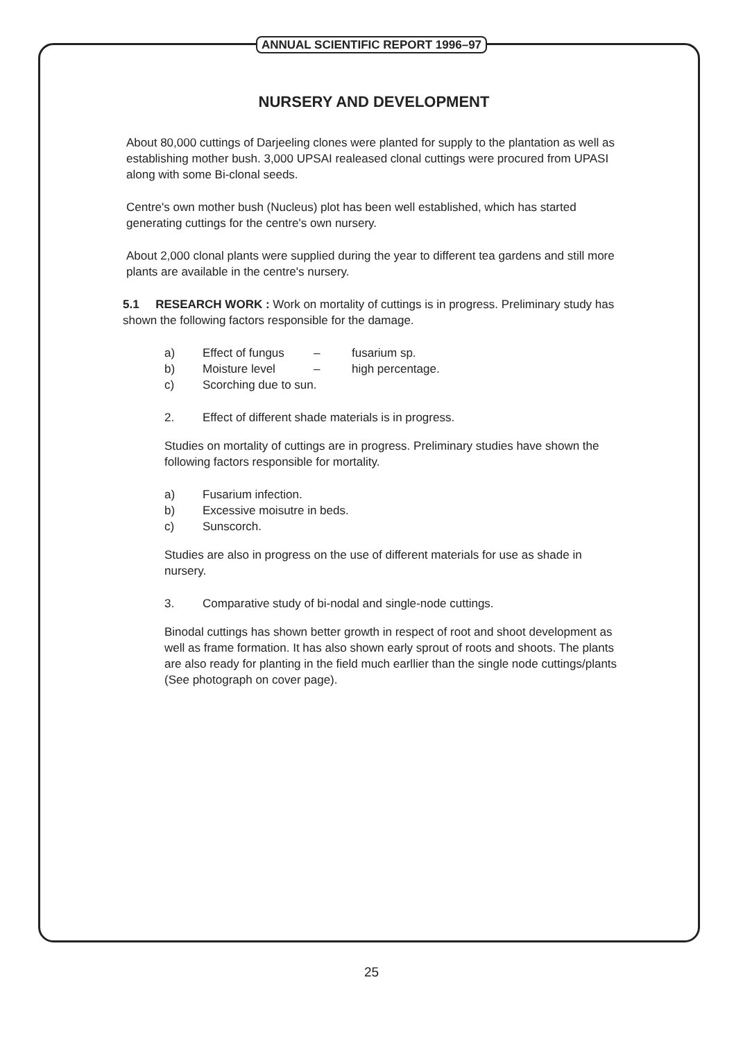ANNUAL SCIENTIFIC REPORT 1996–97
NURSERY AND DEVELOPMENT
About 80,000 cuttings of Darjeeling clones were planted for supply to the plantation as well as establishing mother bush. 3,000 UPSAI realeased clonal cuttings were procured from UPASI along with some Bi-clonal seeds.
Centre's own mother bush (Nucleus) plot has been well established, which has started generating cuttings for the centre's own nursery.
About 2,000 clonal plants were supplied during the year to different tea gardens and still more plants are available in the centre's nursery.
5.1 RESEARCH WORK : Work on mortality of cuttings is in progress. Preliminary study has shown the following factors responsible for the damage.
a) Effect of fungus – fusarium sp.
b) Moisture level – high percentage.
c) Scorching due to sun.
2. Effect of different shade materials is in progress.
Studies on mortality of cuttings are in progress. Preliminary studies have shown the following factors responsible for mortality.
a) Fusarium infection.
b) Excessive moisutre in beds.
c) Sunscorch.
Studies are also in progress on the use of different materials for use as shade in nursery.
3. Comparative study of bi-nodal and single-node cuttings.
Binodal cuttings has shown better growth in respect of root and shoot development as well as frame formation. It has also shown early sprout of roots and shoots. The plants are also ready for planting in the field much earllier than the single node cuttings/plants (See photograph on cover page).
25